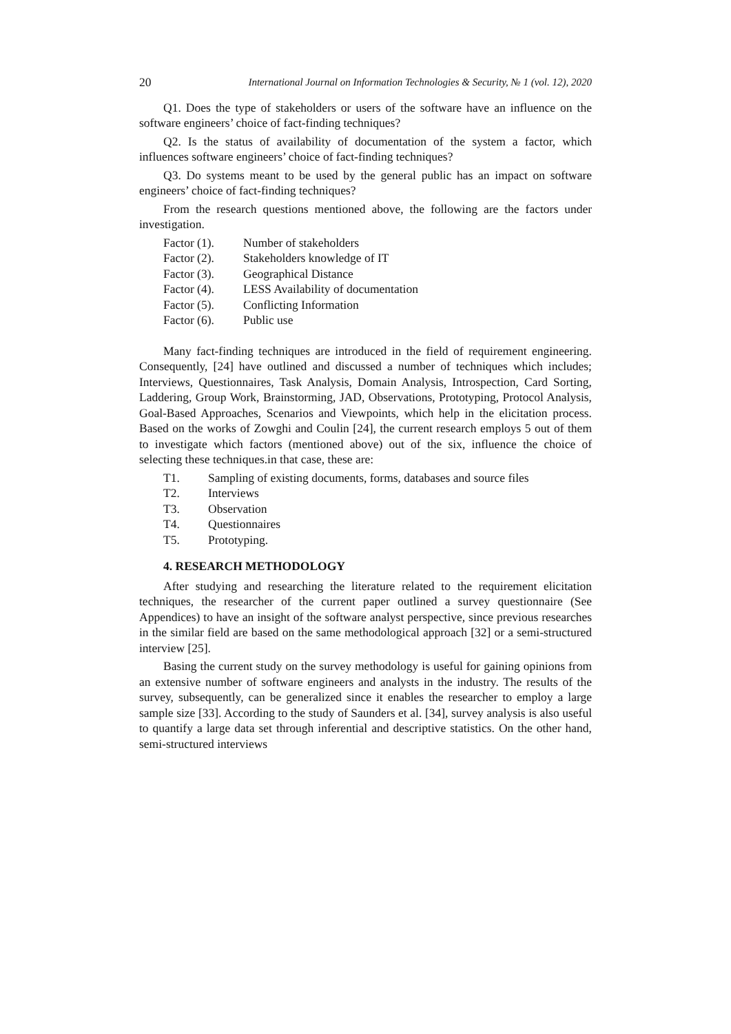20 International Journal on Information Technologies & Security, № 1 (vol. 12), 2020
Q1. Does the type of stakeholders or users of the software have an influence on the software engineers’ choice of fact-finding techniques?
Q2. Is the status of availability of documentation of the system a factor, which influences software engineers’ choice of fact-finding techniques?
Q3. Do systems meant to be used by the general public has an impact on software engineers’ choice of fact-finding techniques?
From the research questions mentioned above, the following are the factors under investigation.
Factor (1). Number of stakeholders
Factor (2). Stakeholders knowledge of IT
Factor (3). Geographical Distance
Factor (4). LESS Availability of documentation
Factor (5). Conflicting Information
Factor (6). Public use
Many fact-finding techniques are introduced in the field of requirement engineering. Consequently, [24] have outlined and discussed a number of techniques which includes; Interviews, Questionnaires, Task Analysis, Domain Analysis, Introspection, Card Sorting, Laddering, Group Work, Brainstorming, JAD, Observations, Prototyping, Protocol Analysis, Goal-Based Approaches, Scenarios and Viewpoints, which help in the elicitation process. Based on the works of Zowghi and Coulin [24], the current research employs 5 out of them to investigate which factors (mentioned above) out of the six, influence the choice of selecting these techniques.in that case, these are:
T1. Sampling of existing documents, forms, databases and source files
T2. Interviews
T3. Observation
T4. Questionnaires
T5. Prototyping.
4. RESEARCH METHODOLOGY
After studying and researching the literature related to the requirement elicitation techniques, the researcher of the current paper outlined a survey questionnaire (See Appendices) to have an insight of the software analyst perspective, since previous researches in the similar field are based on the same methodological approach [32] or a semi-structured interview [25].
Basing the current study on the survey methodology is useful for gaining opinions from an extensive number of software engineers and analysts in the industry. The results of the survey, subsequently, can be generalized since it enables the researcher to employ a large sample size [33]. According to the study of Saunders et al. [34], survey analysis is also useful to quantify a large data set through inferential and descriptive statistics. On the other hand, semi-structured interviews